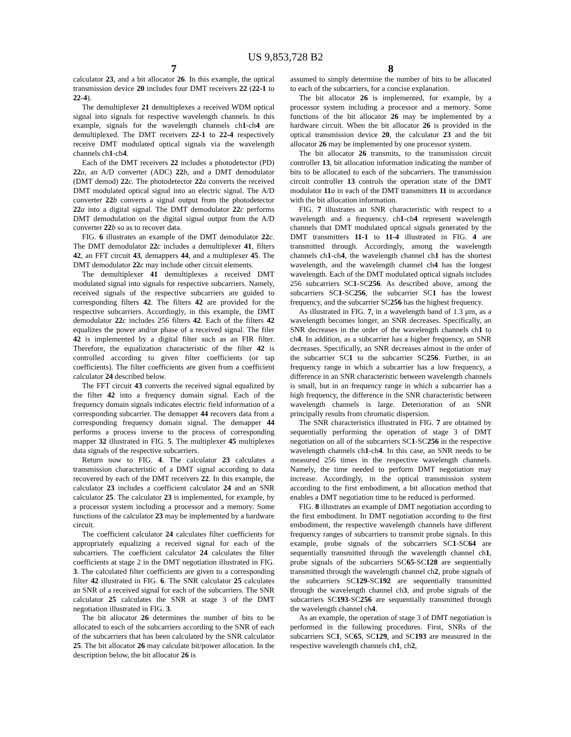US 9,853,728 B2
7
calculator 23, and a bit allocator 26. In this example, the optical transmission device 20 includes four DMT receivers 22 (22-1 to 22-4).
The demultiplexer 21 demultiplexes a received WDM optical signal into signals for respective wavelength channels. In this example, signals for the wavelength channels ch1-ch4 are demultiplexed. The DMT receivers 22-1 to 22-4 respectively receive DMT modulated optical signals via the wavelength channels ch1-ch4.
Each of the DMT receivers 22 includes a photodetector (PD) 22 a, an A/D converter (ADC) 22 b, and a DMT demodulator (DMT demod) 22 c. The photodetector 22 a converts the received DMT modulated optical signal into an electric signal. The A/D converter 22 b converts a signal output from the photodetector 22 a into a digital signal. The DMT demodulator 22 c performs DMT demodulation on the digital signal output from the A/D converter 22 b so as to recover data.
FIG. 6 illustrates an example of the DMT demodulator 22 c. The DMT demodulator 22 c includes a demultiplexer 41, filters 42, an FFT circuit 43, demappers 44, and a multiplexer 45. The DMT demodulator 22 c may include other circuit elements.
The demultiplexer 41 demultiplexes a received DMT modulated signal into signals for respective subcarriers. Namely, received signals of the respective subcarriers are guided to corresponding filters 42. The filters 42 are provided for the respective subcarriers. Accordingly, in this example, the DMT demodulator 22 c includes 256 filters 42. Each of the filters 42 equalizes the power and/or phase of a received signal. The filer 42 is implemented by a digital filter such as an FIR filter. Therefore, the equalization characteristic of the filter 42 is controlled according to given filter coefficients (or tap coefficients). The filter coefficients are given from a coefficient calculator 24 described below.
The FFT circuit 43 converts the received signal equalized by the filter 42 into a frequency domain signal. Each of the frequency domain signals indicates electric field information of a corresponding subcarrier. The demapper 44 recovers data from a corresponding frequency domain signal. The demapper 44 performs a process inverse to the process of corresponding mapper 32 illustrated in FIG. 5. The multiplexer 45 multiplexes data signals of the respective subcarriers.
Return now to FIG. 4. The calculator 23 calculates a transmission characteristic of a DMT signal according to data recovered by each of the DMT receivers 22. In this example, the calculator 23 includes a coefficient calculator 24 and an SNR calculator 25. The calculator 23 is implemented, for example, by a processor system including a processor and a memory. Some functions of the calculator 23 may be implemented by a hardware circuit.
The coefficient calculator 24 calculates filter coefficients for appropriately equalizing a received signal for each of the subcarriers. The coefficient calculator 24 calculates the filter coefficients at stage 2 in the DMT negotiation illustrated in FIG. 3. The calculated filter coefficients are given to a corresponding filter 42 illustrated in FIG. 6. The SNR calculator 25 calculates an SNR of a received signal for each of the subcarriers. The SNR calculator 25 calculates the SNR at stage 3 of the DMT negotiation illustrated in FIG. 3.
The bit allocator 26 determines the number of bits to be allocated to each of the subcarriers according to the SNR of each of the subcarriers that has been calculated by the SNR calculator 25. The bit allocator 26 may calculate bit/power allocation. In the description below, the bit allocator 26 is
8
assumed to simply determine the number of bits to be allocated to each of the subcarriers, for a concise explanation.
The bit allocator 26 is implemented, for example, by a processor system including a processor and a memory. Some functions of the bit allocator 26 may be implemented by a hardware circuit. When the bit allocator 26 is provided in the optical transmission device 20, the calculator 23 and the bit allocator 26 may be implemented by one processor system.
The bit allocator 26 transmits, to the transmission circuit controller 13, bit allocation information indicating the number of bits to be allocated to each of the subcarriers. The transmission circuit controller 13 controls the operation state of the DMT modulator 11 a in each of the DMT transmitters 11 in accordance with the bit allocation information.
FIG. 7 illustrates an SNR characteristic with respect to a wavelength and a frequency. ch1-ch4 represent wavelength channels that DMT modulated optical signals generated by the DMT transmitters 11-1 to 11-4 illustrated in FIG. 4 are transmitted through. Accordingly, among the wavelength channels ch1-ch4, the wavelength channel ch1 has the shortest wavelength, and the wavelength channel ch4 has the longest wavelength. Each of the DMT modulated optical signals includes 256 subcarriers SC1-SC256. As described above, among the subcarriers SC1-SC256, the subcarrier SC1 has the lowest frequency, and the subcarrier SC256 has the highest frequency.
As illustrated in FIG. 7, in a wavelength band of 1.3 μm, as a wavelength becomes longer, an SNR decreases. Specifically, an SNR decreases in the order of the wavelength channels ch1 to ch4. In addition, as a subcarrier has a higher frequency, an SNR decreases. Specifically, an SNR decreases almost in the order of the subcarrier SC1 to the subcarrier SC256. Further, in an frequency range in which a subcarrier has a low frequency, a difference in an SNR characteristic between wavelength channels is small, but in an frequency range in which a subcarrier has a high frequency, the difference in the SNR characteristic between wavelength channels is large. Deterioration of an SNR principally results from chromatic dispersion.
The SNR characteristics illustrated in FIG. 7 are obtained by sequentially performing the operation of stage 3 of DMT negotiation on all of the subcarriers SC1-SC256 in the respective wavelength channels ch1-ch4. In this case, an SNR needs to be measured 256 times in the respective wavelength channels. Namely, the time needed to perform DMT negotiation may increase. Accordingly, in the optical transmission system according to the first embodiment, a bit allocation method that enables a DMT negotiation time to be reduced is performed.
FIG. 8 illustrates an example of DMT negotiation according to the first embodiment. In DMT negotiation according to the first embodiment, the respective wavelength channels have different frequency ranges of subcarriers to transmit probe signals. In this example, probe signals of the subcarriers SC1-SC64 are sequentially transmitted through the wavelength channel ch1, probe signals of the subcarriers SC65-SC128 are sequentially transmitted through the wavelength channel ch2, probe signals of the subcarriers SC129-SC192 are sequentially transmitted through the wavelength channel ch3, and probe signals of the subcarriers SC193-SC256 are sequentially transmitted through the wavelength channel ch4.
As an example, the operation of stage 3 of DMT negotiation is performed in the following procedures. First, SNRs of the subcarriers SC1, SC65, SC129, and SC193 are measured in the respective wavelength channels ch1, ch2,